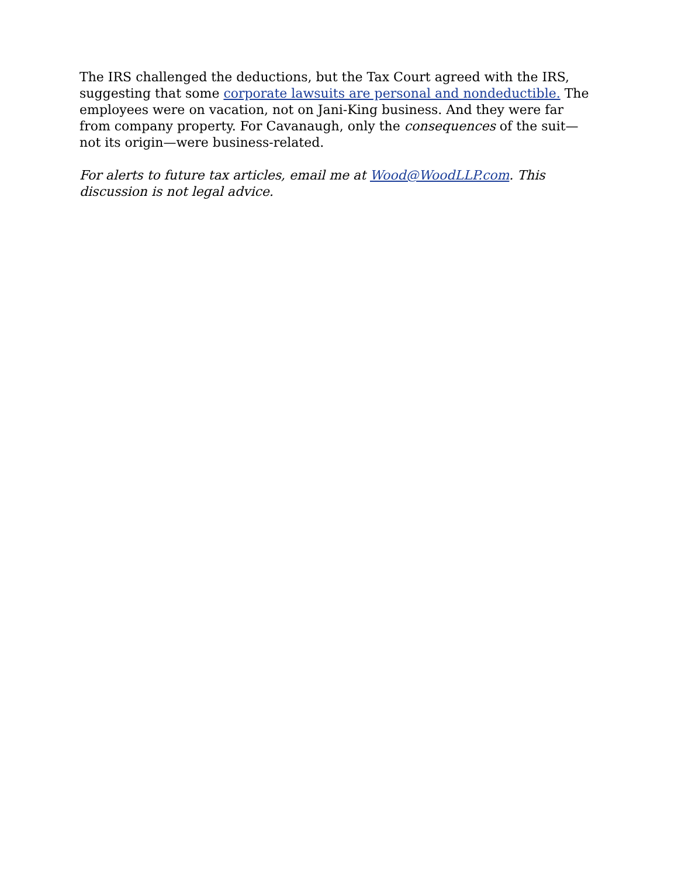The IRS challenged the deductions, but the Tax Court agreed with the IRS, suggesting that some corporate lawsuits are personal and nondeductible. The employees were on vacation, not on Jani-King business. And they were far from company property. For Cavanaugh, only the consequences of the suit—not its origin—were business-related.
For alerts to future tax articles, email me at Wood@WoodLLP.com. This discussion is not legal advice.